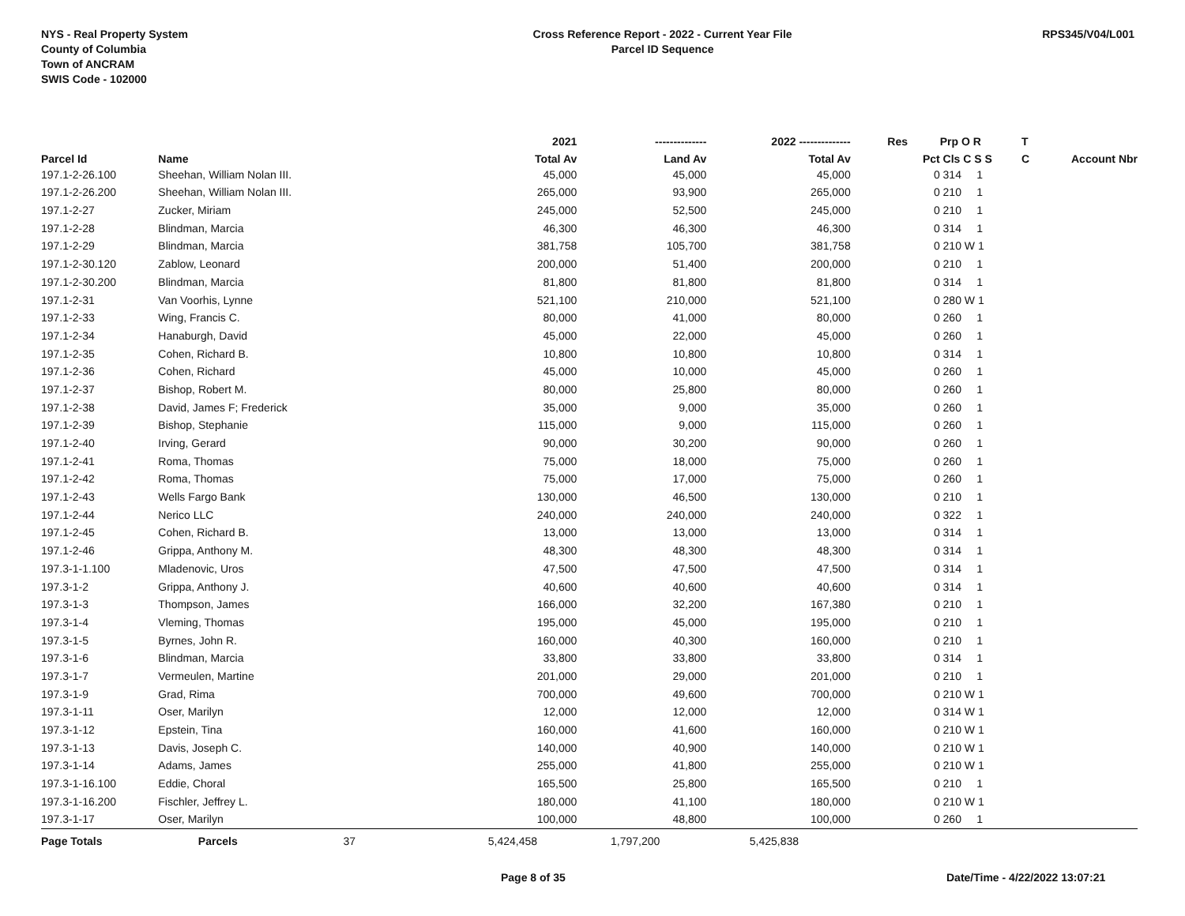NYS - Real Property System
County of Columbia
Town of ANCRAM
SWIS Code - 102000
Cross Reference Report - 2022 - Current Year File
Parcel ID Sequence
RPS345/V04/L001
| | | 2021 | -------------- | 2022 -------------- | Res | Prp O R | T | |
| --- | --- | --- | --- | --- | --- | --- | --- | --- |
| Parcel Id | Name | Total Av | Land Av | Total Av | Pct | Cls C S S | C | Account Nbr |
| 197.1-2-26.100 | Sheehan, William Nolan III. | 45,000 | 45,000 | 45,000 | 0 | 314 1 | | |
| 197.1-2-26.200 | Sheehan, William Nolan III. | 265,000 | 93,900 | 265,000 | 0 | 210 1 | | |
| 197.1-2-27 | Zucker, Miriam | 245,000 | 52,500 | 245,000 | 0 | 210 1 | | |
| 197.1-2-28 | Blindman, Marcia | 46,300 | 46,300 | 46,300 | 0 | 314 1 | | |
| 197.1-2-29 | Blindman, Marcia | 381,758 | 105,700 | 381,758 | 0 | 210 W 1 | | |
| 197.1-2-30.120 | Zablow, Leonard | 200,000 | 51,400 | 200,000 | 0 | 210 1 | | |
| 197.1-2-30.200 | Blindman, Marcia | 81,800 | 81,800 | 81,800 | 0 | 314 1 | | |
| 197.1-2-31 | Van Voorhis, Lynne | 521,100 | 210,000 | 521,100 | 0 | 280 W 1 | | |
| 197.1-2-33 | Wing, Francis C. | 80,000 | 41,000 | 80,000 | 0 | 260 1 | | |
| 197.1-2-34 | Hanaburgh, David | 45,000 | 22,000 | 45,000 | 0 | 260 1 | | |
| 197.1-2-35 | Cohen, Richard B. | 10,800 | 10,800 | 10,800 | 0 | 314 1 | | |
| 197.1-2-36 | Cohen, Richard | 45,000 | 10,000 | 45,000 | 0 | 260 1 | | |
| 197.1-2-37 | Bishop, Robert M. | 80,000 | 25,800 | 80,000 | 0 | 260 1 | | |
| 197.1-2-38 | David, James F; Frederick | 35,000 | 9,000 | 35,000 | 0 | 260 1 | | |
| 197.1-2-39 | Bishop, Stephanie | 115,000 | 9,000 | 115,000 | 0 | 260 1 | | |
| 197.1-2-40 | Irving, Gerard | 90,000 | 30,200 | 90,000 | 0 | 260 1 | | |
| 197.1-2-41 | Roma, Thomas | 75,000 | 18,000 | 75,000 | 0 | 260 1 | | |
| 197.1-2-42 | Roma, Thomas | 75,000 | 17,000 | 75,000 | 0 | 260 1 | | |
| 197.1-2-43 | Wells Fargo Bank | 130,000 | 46,500 | 130,000 | 0 | 210 1 | | |
| 197.1-2-44 | Nerico LLC | 240,000 | 240,000 | 240,000 | 0 | 322 1 | | |
| 197.1-2-45 | Cohen, Richard B. | 13,000 | 13,000 | 13,000 | 0 | 314 1 | | |
| 197.1-2-46 | Grippa, Anthony M. | 48,300 | 48,300 | 48,300 | 0 | 314 1 | | |
| 197.3-1-1.100 | Mladenovic, Uros | 47,500 | 47,500 | 47,500 | 0 | 314 1 | | |
| 197.3-1-2 | Grippa, Anthony J. | 40,600 | 40,600 | 40,600 | 0 | 314 1 | | |
| 197.3-1-3 | Thompson, James | 166,000 | 32,200 | 167,380 | 0 | 210 1 | | |
| 197.3-1-4 | Vleming, Thomas | 195,000 | 45,000 | 195,000 | 0 | 210 1 | | |
| 197.3-1-5 | Byrnes, John R. | 160,000 | 40,300 | 160,000 | 0 | 210 1 | | |
| 197.3-1-6 | Blindman, Marcia | 33,800 | 33,800 | 33,800 | 0 | 314 1 | | |
| 197.3-1-7 | Vermeulen, Martine | 201,000 | 29,000 | 201,000 | 0 | 210 1 | | |
| 197.3-1-9 | Grad, Rima | 700,000 | 49,600 | 700,000 | 0 | 210 W 1 | | |
| 197.3-1-11 | Oser, Marilyn | 12,000 | 12,000 | 12,000 | 0 | 314 W 1 | | |
| 197.3-1-12 | Epstein, Tina | 160,000 | 41,600 | 160,000 | 0 | 210 W 1 | | |
| 197.3-1-13 | Davis, Joseph C. | 140,000 | 40,900 | 140,000 | 0 | 210 W 1 | | |
| 197.3-1-14 | Adams, James | 255,000 | 41,800 | 255,000 | 0 | 210 W 1 | | |
| 197.3-1-16.100 | Eddie, Choral | 165,500 | 25,800 | 165,500 | 0 | 210 1 | | |
| 197.3-1-16.200 | Fischler, Jeffrey L. | 180,000 | 41,100 | 180,000 | 0 | 210 W 1 | | |
| 197.3-1-17 | Oser, Marilyn | 100,000 | 48,800 | 100,000 | 0 | 260 1 | | |
| Page Totals | Parcels 37 | 5,424,458 | 1,797,200 | 5,425,838 | | | | |
Page 8 of 35 Date/Time - 4/22/2022 13:07:21